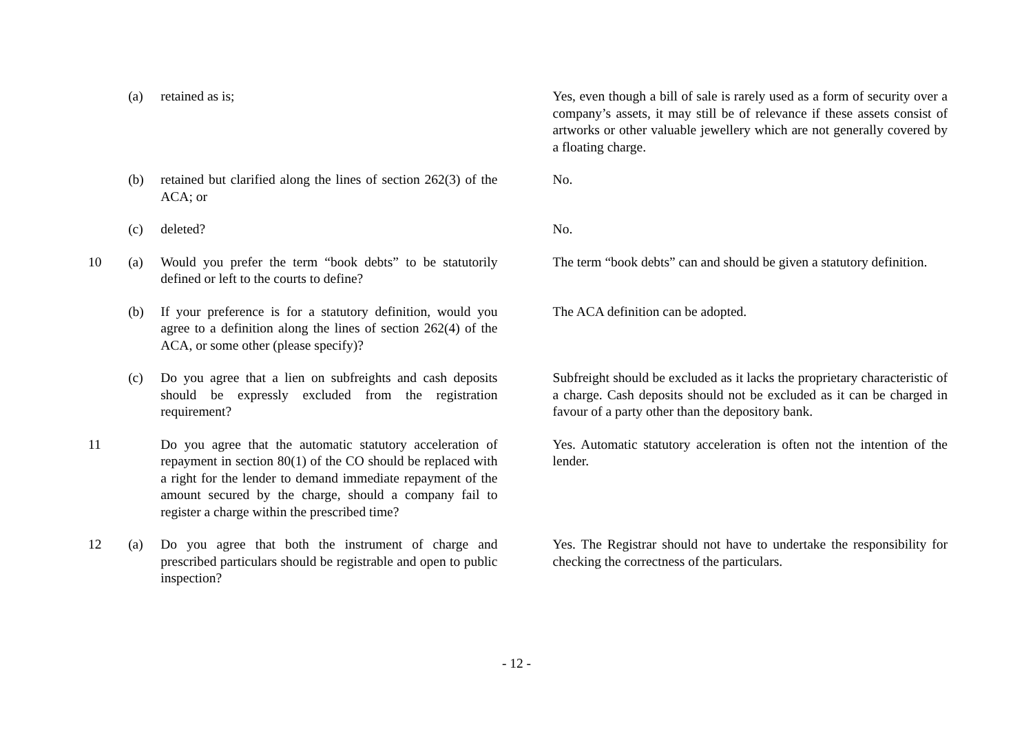| | (a) | retained as is; | | Yes, even though a bill of sale is rarely used as a form of security over a company’s assets, it may still be of relevance if these assets consist of artworks or other valuable jewellery which are not generally covered by a floating charge. |
| | (b) | retained but clarified along the lines of section 262(3) of the ACA; or | | No. |
| | (c) | deleted? | | No. |
| 10 | (a) | Would you prefer the term “book debts” to be statutorily defined or left to the courts to define? | | The term “book debts” can and should be given a statutory definition. |
| | (b) | If your preference is for a statutory definition, would you agree to a definition along the lines of section 262(4) of the ACA, or some other (please specify)? | | The ACA definition can be adopted. |
| | (c) | Do you agree that a lien on subfreights and cash deposits should be expressly excluded from the registration requirement? | | Subfreight should be excluded as it lacks the proprietary characteristic of a charge. Cash deposits should not be excluded as it can be charged in favour of a party other than the depository bank. |
| 11 | | Do you agree that the automatic statutory acceleration of repayment in section 80(1) of the CO should be replaced with a right for the lender to demand immediate repayment of the amount secured by the charge, should a company fail to register a charge within the prescribed time? | | Yes. Automatic statutory acceleration is often not the intention of the lender. |
| 12 | (a) | Do you agree that both the instrument of charge and prescribed particulars should be registrable and open to public inspection? | | Yes. The Registrar should not have to undertake the responsibility for checking the correctness of the particulars. |
- 12 -